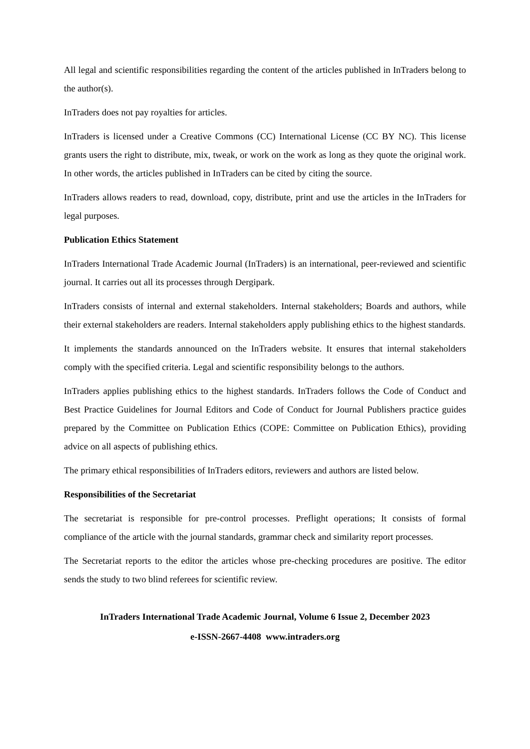All legal and scientific responsibilities regarding the content of the articles published in InTraders belong to the author(s).
InTraders does not pay royalties for articles.
InTraders is licensed under a Creative Commons (CC) International License (CC BY NC). This license grants users the right to distribute, mix, tweak, or work on the work as long as they quote the original work. In other words, the articles published in InTraders can be cited by citing the source.
InTraders allows readers to read, download, copy, distribute, print and use the articles in the InTraders for legal purposes.
Publication Ethics Statement
InTraders International Trade Academic Journal (InTraders) is an international, peer-reviewed and scientific journal. It carries out all its processes through Dergipark.
InTraders consists of internal and external stakeholders. Internal stakeholders; Boards and authors, while their external stakeholders are readers. Internal stakeholders apply publishing ethics to the highest standards.
It implements the standards announced on the InTraders website. It ensures that internal stakeholders comply with the specified criteria. Legal and scientific responsibility belongs to the authors.
InTraders applies publishing ethics to the highest standards. InTraders follows the Code of Conduct and Best Practice Guidelines for Journal Editors and Code of Conduct for Journal Publishers practice guides prepared by the Committee on Publication Ethics (COPE: Committee on Publication Ethics), providing advice on all aspects of publishing ethics.
The primary ethical responsibilities of InTraders editors, reviewers and authors are listed below.
Responsibilities of the Secretariat
The secretariat is responsible for pre-control processes. Preflight operations; It consists of formal compliance of the article with the journal standards, grammar check and similarity report processes.
The Secretariat reports to the editor the articles whose pre-checking procedures are positive. The editor sends the study to two blind referees for scientific review.
InTraders International Trade Academic Journal, Volume 6 Issue 2, December 2023
e-ISSN-2667-4408 www.intraders.org